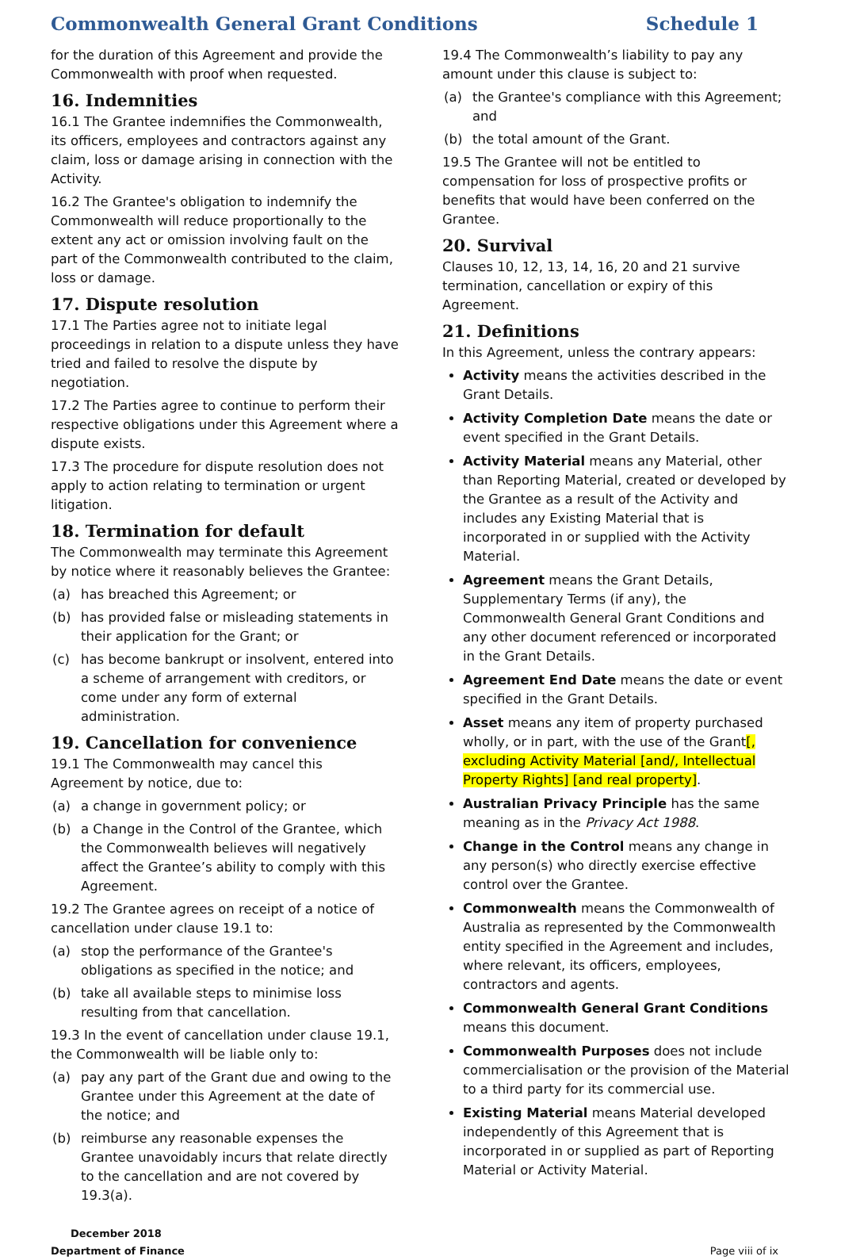Commonwealth General Grant Conditions Schedule 1
for the duration of this Agreement and provide the Commonwealth with proof when requested.
16. Indemnities
16.1 The Grantee indemnifies the Commonwealth, its officers, employees and contractors against any claim, loss or damage arising in connection with the Activity.
16.2 The Grantee's obligation to indemnify the Commonwealth will reduce proportionally to the extent any act or omission involving fault on the part of the Commonwealth contributed to the claim, loss or damage.
17. Dispute resolution
17.1 The Parties agree not to initiate legal proceedings in relation to a dispute unless they have tried and failed to resolve the dispute by negotiation.
17.2 The Parties agree to continue to perform their respective obligations under this Agreement where a dispute exists.
17.3 The procedure for dispute resolution does not apply to action relating to termination or urgent litigation.
18. Termination for default
The Commonwealth may terminate this Agreement by notice where it reasonably believes the Grantee:
(a) has breached this Agreement; or
(b) has provided false or misleading statements in their application for the Grant; or
(c) has become bankrupt or insolvent, entered into a scheme of arrangement with creditors, or come under any form of external administration.
19. Cancellation for convenience
19.1 The Commonwealth may cancel this Agreement by notice, due to:
(a) a change in government policy; or
(b) a Change in the Control of the Grantee, which the Commonwealth believes will negatively affect the Grantee’s ability to comply with this Agreement.
19.2 The Grantee agrees on receipt of a notice of cancellation under clause 19.1 to:
(a) stop the performance of the Grantee's obligations as specified in the notice; and
(b) take all available steps to minimise loss resulting from that cancellation.
19.3 In the event of cancellation under clause 19.1, the Commonwealth will be liable only to:
(a) pay any part of the Grant due and owing to the Grantee under this Agreement at the date of the notice; and
(b) reimburse any reasonable expenses the Grantee unavoidably incurs that relate directly to the cancellation and are not covered by 19.3(a).
19.4 The Commonwealth’s liability to pay any amount under this clause is subject to:
(a) the Grantee's compliance with this Agreement; and
(b) the total amount of the Grant.
19.5 The Grantee will not be entitled to compensation for loss of prospective profits or benefits that would have been conferred on the Grantee.
20. Survival
Clauses 10, 12, 13, 14, 16, 20 and 21 survive termination, cancellation or expiry of this Agreement.
21. Definitions
In this Agreement, unless the contrary appears:
Activity means the activities described in the Grant Details.
Activity Completion Date means the date or event specified in the Grant Details.
Activity Material means any Material, other than Reporting Material, created or developed by the Grantee as a result of the Activity and includes any Existing Material that is incorporated in or supplied with the Activity Material.
Agreement means the Grant Details, Supplementary Terms (if any), the Commonwealth General Grant Conditions and any other document referenced or incorporated in the Grant Details.
Agreement End Date means the date or event specified in the Grant Details.
Asset means any item of property purchased wholly, or in part, with the use of the Grant[, excluding Activity Material [and/, Intellectual Property Rights] [and real property].
Australian Privacy Principle has the same meaning as in the Privacy Act 1988.
Change in the Control means any change in any person(s) who directly exercise effective control over the Grantee.
Commonwealth means the Commonwealth of Australia as represented by the Commonwealth entity specified in the Agreement and includes, where relevant, its officers, employees, contractors and agents.
Commonwealth General Grant Conditions means this document.
Commonwealth Purposes does not include commercialisation or the provision of the Material to a third party for its commercial use.
Existing Material means Material developed independently of this Agreement that is incorporated in or supplied as part of Reporting Material or Activity Material.
December 2018
Department of Finance Page viii of ix